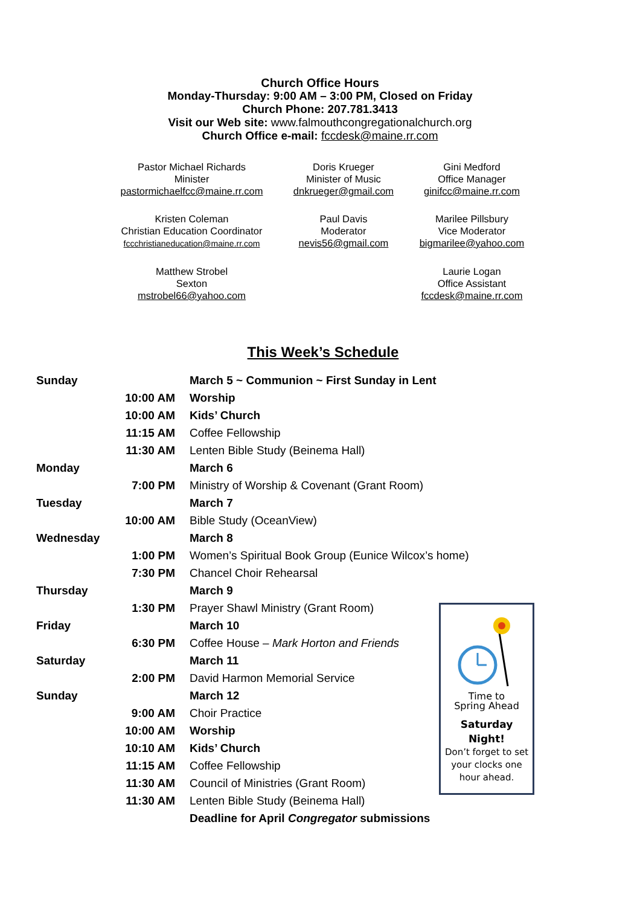Church Office Hours
Monday-Thursday: 9:00 AM – 3:00 PM, Closed on Friday
Church Phone: 207.781.3413
Visit our Web site: www.falmouthcongregationalchurch.org
Church Office e-mail: fccdesk@maine.rr.com
| Pastor Michael Richards Minister pastormichaelfcc@maine.rr.com | Doris Krueger Minister of Music dnkrueger@gmail.com | Gini Medford Office Manager ginifcc@maine.rr.com |
| Kristen Coleman Christian Education Coordinator fccchristianeducation@maine.rr.com | Paul Davis Moderator nevis56@gmail.com | Marilee Pillsbury Vice Moderator bigmarilee@yahoo.com |
| Matthew Strobel Sexton mstrobel66@yahoo.com | | Laurie Logan Office Assistant fccdesk@maine.rr.com |
This Week’s Schedule
| Sunday | | March 5 ~ Communion ~ First Sunday in Lent |
| | 10:00 AM | Worship |
| | 10:00 AM | Kids’ Church |
| | 11:15 AM | Coffee Fellowship |
| | 11:30 AM | Lenten Bible Study (Beinema Hall) |
| Monday | | March 6 |
| | 7:00 PM | Ministry of Worship & Covenant (Grant Room) |
| Tuesday | | March 7 |
| | 10:00 AM | Bible Study (OceanView) |
| Wednesday | | March 8 |
| | 1:00 PM | Women’s Spiritual Book Group (Eunice Wilcox’s home) |
| | 7:30 PM | Chancel Choir Rehearsal |
| Thursday | | March 9 |
| | 1:30 PM | Prayer Shawl Ministry (Grant Room) |
| Friday | | March 10 |
| | 6:30 PM | Coffee House – Mark Horton and Friends |
| Saturday | | March 11 |
| | 2:00 PM | David Harmon Memorial Service |
| Sunday | | March 12 |
| | 9:00 AM | Choir Practice |
| | 10:00 AM | Worship |
| | 10:10 AM | Kids’ Church |
| | 11:15 AM | Coffee Fellowship |
| | 11:30 AM | Council of Ministries (Grant Room) |
| | 11:30 AM | Lenten Bible Study (Beinema Hall) |
| | | Deadline for April Congregator submissions |
Time to
Spring Ahead
Saturday
Night!
Don’t forget to set your clocks one hour ahead.